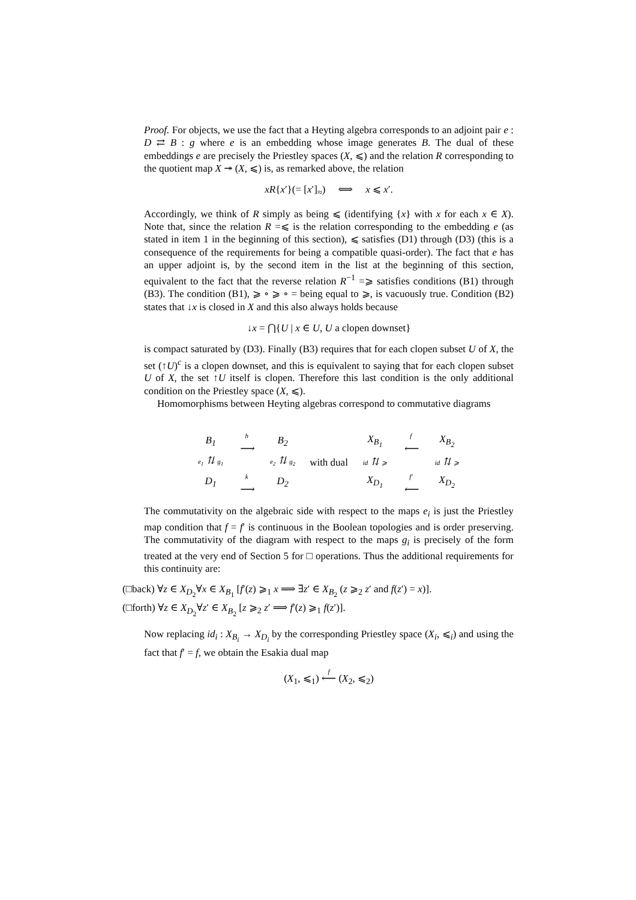Proof. For objects, we use the fact that a Heyting algebra corresponds to an adjoint pair e : D ⇄ B : g where e is an embedding whose image generates B. The dual of these embeddings e are precisely the Priestley spaces (X, ⩽) and the relation R corresponding to the quotient map X ↠ (X, ⩽) is, as remarked above, the relation
xR{x′}(= [x′]<sub>≈</sub>) ⟺ x ⩽ x′.
Accordingly, we think of R simply as being ⩽ (identifying {x} with x for each x ∈ X). Note that, since the relation R =⩽ is the relation corresponding to the embedding e (as stated in item 1 in the beginning of this section), ⩽ satisfies (D1) through (D3) (this is a consequence of the requirements for being a compatible quasi-order). The fact that e has an upper adjoint is, by the second item in the list at the beginning of this section, equivalent to the fact that the reverse relation R<sup>−1</sup> =⩾ satisfies conditions (B1) through (B3). The condition (B1), ⩾ ∘ ⩾ ∘ = being equal to ⩾, is vacuously true. Condition (B2) states that ↓x is closed in X and this also always holds because
↓x = ⋂{U | x ∈ U, U a clopen downset}
is compact saturated by (D3). Finally (B3) requires that for each clopen subset U of X, the set (↑U)<sup>c</sup> is a clopen downset, and this is equivalent to saying that for each clopen subset U of X, the set ↑U itself is clopen. Therefore this last condition is the only additional condition on the Priestley space (X, ⩽).
Homomorphisms between Heyting algebras correspond to commutative diagrams
B<sub>1</sub> h
⟶ B<sub>2</sub> e<sub>1</sub> ⇅ g<sub>1</sub> e<sub>2</sub> ⇅ g<sub>2</sub> D<sub>1</sub> k
⟶ D<sub>2</sub>
with dual
X<sub>B<sub>1</sub></sub> f
⟵ X<sub>B<sub>2</sub></sub> id ⇅ ⩾ id ⇅ ⩾ X<sub>D<sub>1</sub></sub> f′
⟵ X<sub>D<sub>2</sub></sub>
The commutativity on the algebraic side with respect to the maps e<sub>i</sub> is just the Priestley map condition that f = f′ is continuous in the Boolean topologies and is order preserving. The commutativity of the diagram with respect to the maps g<sub>i</sub> is precisely of the form treated at the very end of Section 5 for □ operations. Thus the additional requirements for this continuity are:
(□back) ∀z ∈ X<sub>D<sub>2</sub></sub>∀x ∈ X<sub>B<sub>1</sub></sub> [f′(z) ⩾<sub>1</sub> x ⟹ ∃z′ ∈ X<sub>B<sub>2</sub></sub> (z ⩾<sub>2</sub> z′ and f(z′) = x)].
(□forth) ∀z ∈ X<sub>D<sub>2</sub></sub>∀z′ ∈ X<sub>B<sub>2</sub></sub> [z ⩾<sub>2</sub> z′ ⟹ f′(z) ⩾<sub>1</sub> f(z′)].
Now replacing id<sub>i</sub> : X<sub>B<sub>i</sub></sub> → X<sub>D<sub>i</sub></sub> by the corresponding Priestley space (X<sub>i</sub>, ⩽<sub>i</sub>) and using the fact that f′ = f, we obtain the Esakia dual map
(X<sub>1</sub>, ⩽<sub>1</sub>) f
⟵ (X<sub>2</sub>, ⩽<sub>2</sub>)